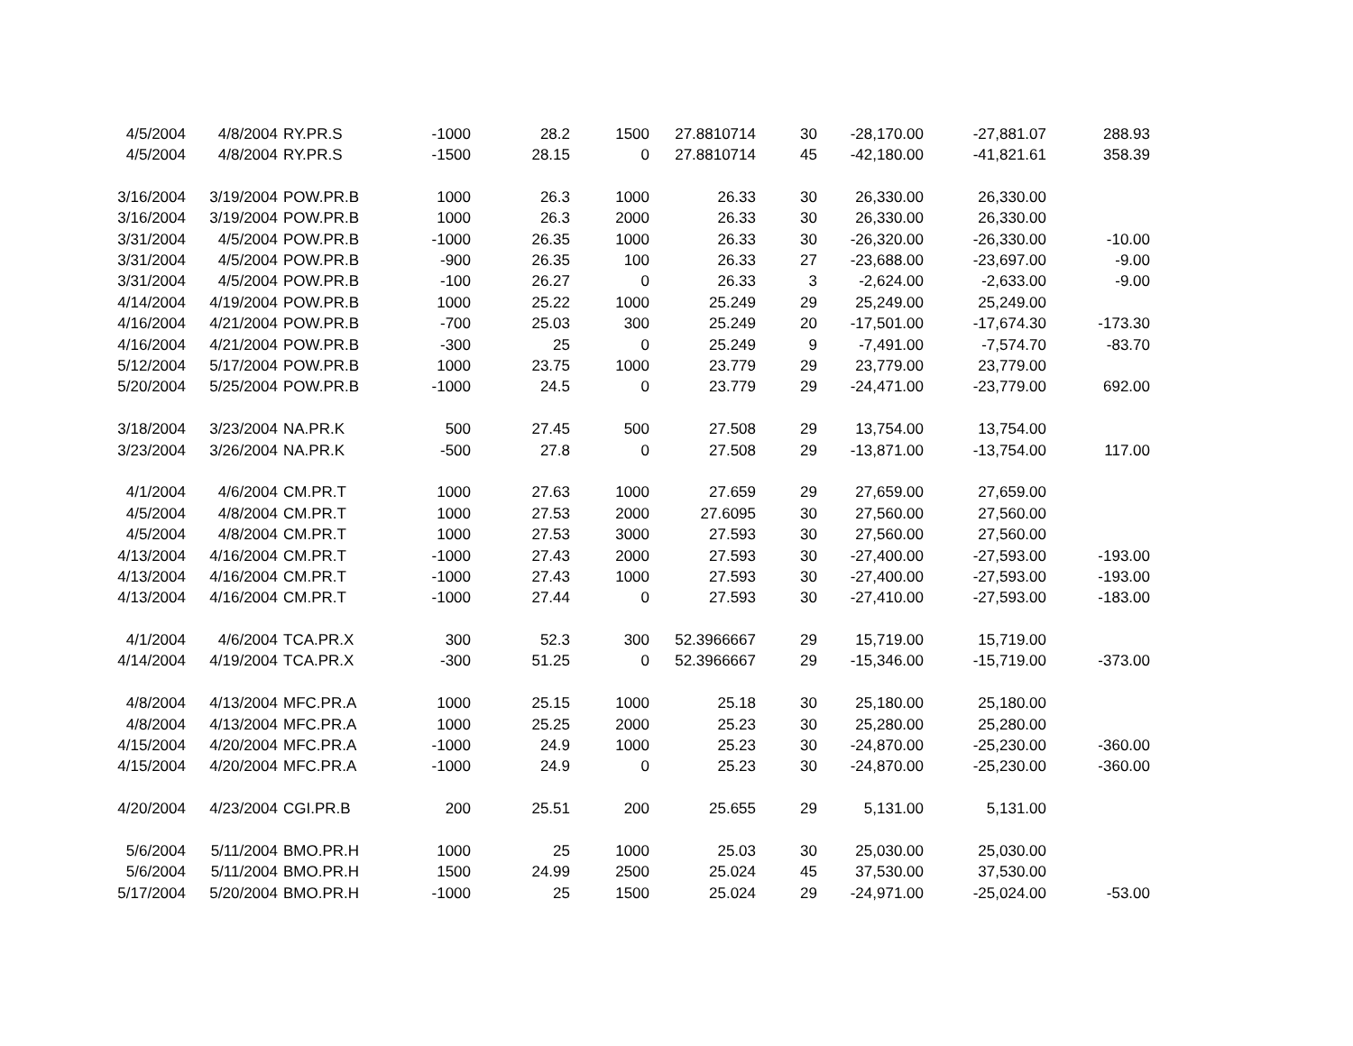| 4/5/2004 | 4/8/2004 | RY.PR.S | -1000 | 28.2 | 1500 | 27.8810714 | 30 | -28,170.00 | -27,881.07 | 288.93 |
| 4/5/2004 | 4/8/2004 | RY.PR.S | -1500 | 28.15 | 0 | 27.8810714 | 45 | -42,180.00 | -41,821.61 | 358.39 |
| 3/16/2004 | 3/19/2004 | POW.PR.B | 1000 | 26.3 | 1000 | 26.33 | 30 | 26,330.00 | 26,330.00 | |
| 3/16/2004 | 3/19/2004 | POW.PR.B | 1000 | 26.3 | 2000 | 26.33 | 30 | 26,330.00 | 26,330.00 | |
| 3/31/2004 | 4/5/2004 | POW.PR.B | -1000 | 26.35 | 1000 | 26.33 | 30 | -26,320.00 | -26,330.00 | -10.00 |
| 3/31/2004 | 4/5/2004 | POW.PR.B | -900 | 26.35 | 100 | 26.33 | 27 | -23,688.00 | -23,697.00 | -9.00 |
| 3/31/2004 | 4/5/2004 | POW.PR.B | -100 | 26.27 | 0 | 26.33 | 3 | -2,624.00 | -2,633.00 | -9.00 |
| 4/14/2004 | 4/19/2004 | POW.PR.B | 1000 | 25.22 | 1000 | 25.249 | 29 | 25,249.00 | 25,249.00 | |
| 4/16/2004 | 4/21/2004 | POW.PR.B | -700 | 25.03 | 300 | 25.249 | 20 | -17,501.00 | -17,674.30 | -173.30 |
| 4/16/2004 | 4/21/2004 | POW.PR.B | -300 | 25 | 0 | 25.249 | 9 | -7,491.00 | -7,574.70 | -83.70 |
| 5/12/2004 | 5/17/2004 | POW.PR.B | 1000 | 23.75 | 1000 | 23.779 | 29 | 23,779.00 | 23,779.00 | |
| 5/20/2004 | 5/25/2004 | POW.PR.B | -1000 | 24.5 | 0 | 23.779 | 29 | -24,471.00 | -23,779.00 | 692.00 |
| 3/18/2004 | 3/23/2004 | NA.PR.K | 500 | 27.45 | 500 | 27.508 | 29 | 13,754.00 | 13,754.00 | |
| 3/23/2004 | 3/26/2004 | NA.PR.K | -500 | 27.8 | 0 | 27.508 | 29 | -13,871.00 | -13,754.00 | 117.00 |
| 4/1/2004 | 4/6/2004 | CM.PR.T | 1000 | 27.63 | 1000 | 27.659 | 29 | 27,659.00 | 27,659.00 | |
| 4/5/2004 | 4/8/2004 | CM.PR.T | 1000 | 27.53 | 2000 | 27.6095 | 30 | 27,560.00 | 27,560.00 | |
| 4/5/2004 | 4/8/2004 | CM.PR.T | 1000 | 27.53 | 3000 | 27.593 | 30 | 27,560.00 | 27,560.00 | |
| 4/13/2004 | 4/16/2004 | CM.PR.T | -1000 | 27.43 | 2000 | 27.593 | 30 | -27,400.00 | -27,593.00 | -193.00 |
| 4/13/2004 | 4/16/2004 | CM.PR.T | -1000 | 27.43 | 1000 | 27.593 | 30 | -27,400.00 | -27,593.00 | -193.00 |
| 4/13/2004 | 4/16/2004 | CM.PR.T | -1000 | 27.44 | 0 | 27.593 | 30 | -27,410.00 | -27,593.00 | -183.00 |
| 4/1/2004 | 4/6/2004 | TCA.PR.X | 300 | 52.3 | 300 | 52.3966667 | 29 | 15,719.00 | 15,719.00 | |
| 4/14/2004 | 4/19/2004 | TCA.PR.X | -300 | 51.25 | 0 | 52.3966667 | 29 | -15,346.00 | -15,719.00 | -373.00 |
| 4/8/2004 | 4/13/2004 | MFC.PR.A | 1000 | 25.15 | 1000 | 25.18 | 30 | 25,180.00 | 25,180.00 | |
| 4/8/2004 | 4/13/2004 | MFC.PR.A | 1000 | 25.25 | 2000 | 25.23 | 30 | 25,280.00 | 25,280.00 | |
| 4/15/2004 | 4/20/2004 | MFC.PR.A | -1000 | 24.9 | 1000 | 25.23 | 30 | -24,870.00 | -25,230.00 | -360.00 |
| 4/15/2004 | 4/20/2004 | MFC.PR.A | -1000 | 24.9 | 0 | 25.23 | 30 | -24,870.00 | -25,230.00 | -360.00 |
| 4/20/2004 | 4/23/2004 | CGI.PR.B | 200 | 25.51 | 200 | 25.655 | 29 | 5,131.00 | 5,131.00 | |
| 5/6/2004 | 5/11/2004 | BMO.PR.H | 1000 | 25 | 1000 | 25.03 | 30 | 25,030.00 | 25,030.00 | |
| 5/6/2004 | 5/11/2004 | BMO.PR.H | 1500 | 24.99 | 2500 | 25.024 | 45 | 37,530.00 | 37,530.00 | |
| 5/17/2004 | 5/20/2004 | BMO.PR.H | -1000 | 25 | 1500 | 25.024 | 29 | -24,971.00 | -25,024.00 | -53.00 |